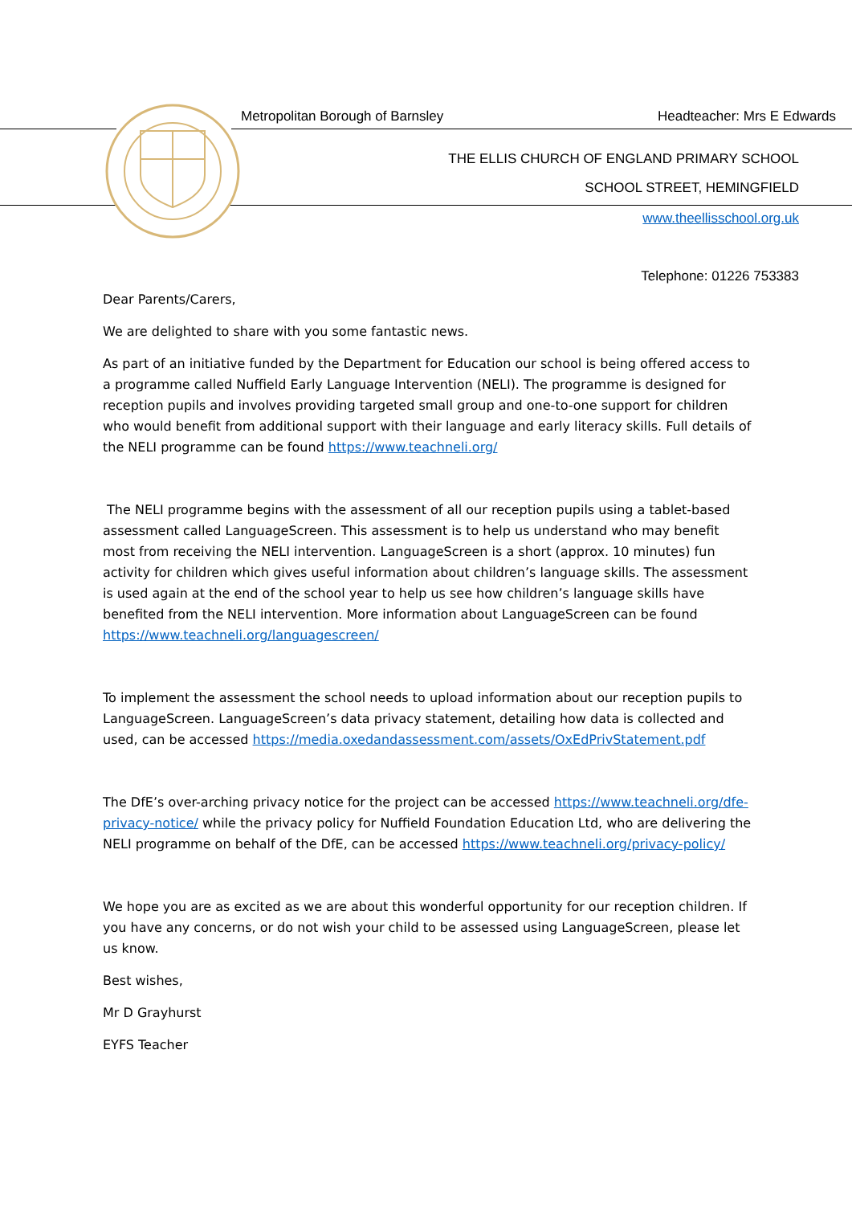Metropolitan Borough of Barnsley Headteacher: Mrs E Edwards
THE ELLIS CHURCH OF ENGLAND PRIMARY SCHOOL
SCHOOL STREET, HEMINGFIELD
www.theellisschool.org.uk
Telephone: 01226 753383
Dear Parents/Carers,
We are delighted to share with you some fantastic news.
As part of an initiative funded by the Department for Education our school is being offered access to a programme called Nuffield Early Language Intervention (NELI). The programme is designed for reception pupils and involves providing targeted small group and one-to-one support for children who would benefit from additional support with their language and early literacy skills. Full details of the NELI programme can be found https://www.teachneli.org/
The NELI programme begins with the assessment of all our reception pupils using a tablet-based assessment called LanguageScreen. This assessment is to help us understand who may benefit most from receiving the NELI intervention. LanguageScreen is a short (approx. 10 minutes) fun activity for children which gives useful information about children’s language skills. The assessment is used again at the end of the school year to help us see how children’s language skills have benefited from the NELI intervention. More information about LanguageScreen can be found https://www.teachneli.org/languagescreen/
To implement the assessment the school needs to upload information about our reception pupils to LanguageScreen. LanguageScreen’s data privacy statement, detailing how data is collected and used, can be accessed https://media.oxedandassessment.com/assets/OxEdPrivStatement.pdf
The DfE’s over-arching privacy notice for the project can be accessed https://www.teachneli.org/dfe-privacy-notice/ while the privacy policy for Nuffield Foundation Education Ltd, who are delivering the NELI programme on behalf of the DfE, can be accessed https://www.teachneli.org/privacy-policy/
We hope you are as excited as we are about this wonderful opportunity for our reception children. If you have any concerns, or do not wish your child to be assessed using LanguageScreen, please let us know.
Best wishes,
Mr D Grayhurst
EYFS Teacher